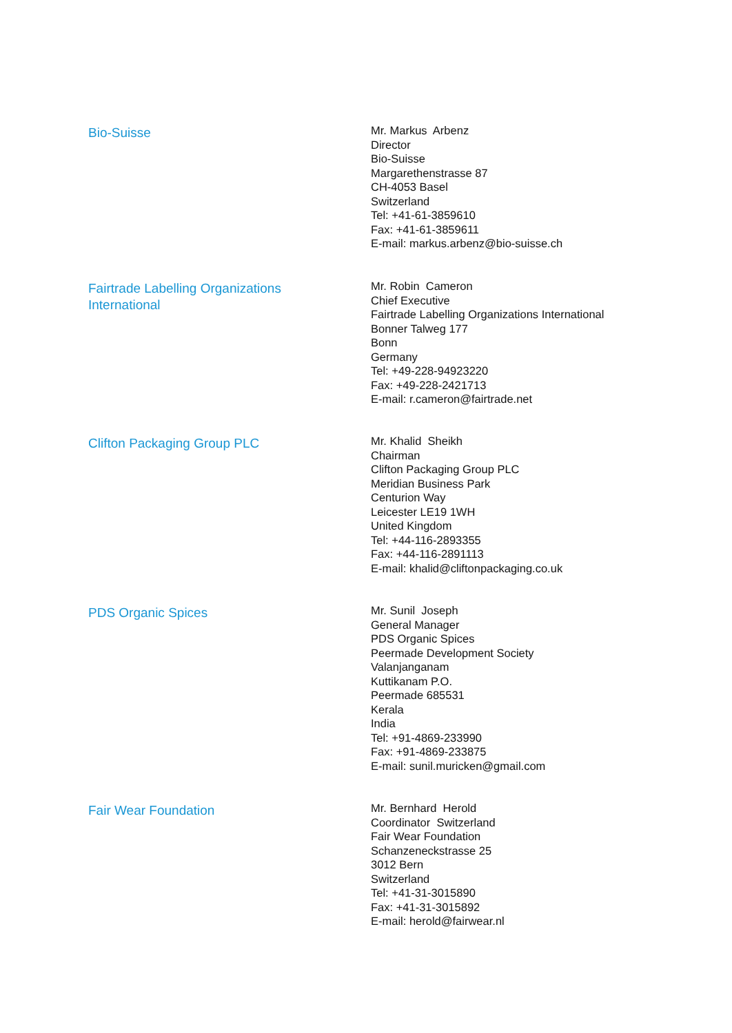Bio-Suisse
Mr. Markus Arbenz
Director
Bio-Suisse
Margarethenstrasse 87
CH-4053 Basel
Switzerland
Tel: +41-61-3859610
Fax: +41-61-3859611
E-mail: markus.arbenz@bio-suisse.ch
Fairtrade Labelling Organizations
International
Mr. Robin Cameron
Chief Executive
Fairtrade Labelling Organizations International
Bonner Talweg 177
Bonn
Germany
Tel: +49-228-94923220
Fax: +49-228-2421713
E-mail: r.cameron@fairtrade.net
Clifton Packaging Group PLC
Mr. Khalid Sheikh
Chairman
Clifton Packaging Group PLC
Meridian Business Park
Centurion Way
Leicester LE19 1WH
United Kingdom
Tel: +44-116-2893355
Fax: +44-116-2891113
E-mail: khalid@cliftonpackaging.co.uk
PDS Organic Spices
Mr. Sunil Joseph
General Manager
PDS Organic Spices
Peermade Development Society
Valanjanganam
Kuttikanam P.O.
Peermade 685531
Kerala
India
Tel: +91-4869-233990
Fax: +91-4869-233875
E-mail: sunil.muricken@gmail.com
Fair Wear Foundation
Mr. Bernhard Herold
Coordinator Switzerland
Fair Wear Foundation
Schanzeneckstrasse 25
3012 Bern
Switzerland
Tel: +41-31-3015890
Fax: +41-31-3015892
E-mail: herold@fairwear.nl